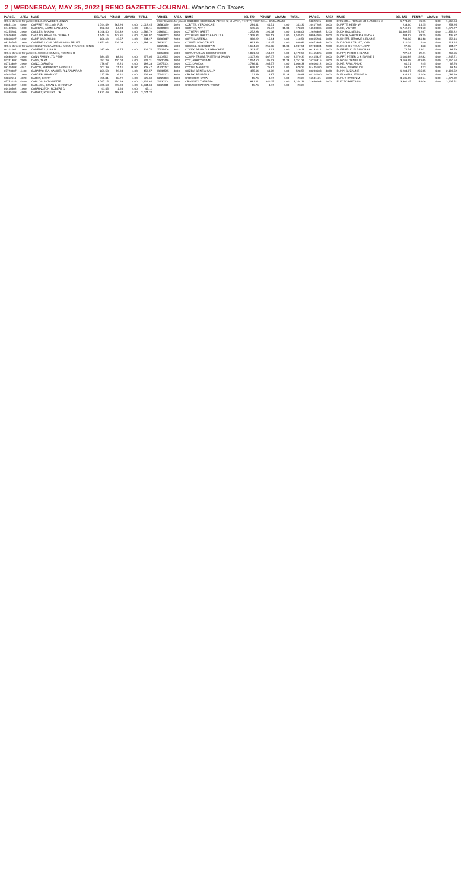2 | WEDNESDAY, MAY 25, 2022 | RENO GAZETTE-JOURNAL Washoe Co Taxes
| PARCEL | AREA | NAME | DEL TAX | PEN/INT | ADV/MC | TOTAL |
| --- | --- | --- | --- | --- | --- | --- |
| Other Owners for parcel: 00843425 WEBER, JENNY | | | | | | |
| 09851110 | 4000 | CAFFREY, WILLIAM F JR | 1,744.49 | 262.96 | 4.00 | 2,012.45 |
| 04402305 | 1000 | CAHIGAS, JAIME & AGNES V | 652.08 | 84.03 | 4.00 | 740.11 |
| 40255204 | 2000 | CAILLES, SHAINA | 3,348.40 | 234.39 | 4.00 | 3,586.79 |
| 53606301 | 4000 | CALKINS, ADAM J & DEBRA A | 2,040.16 | 142.81 | 4.00 | 2,186.97 |
| 00818127 | 1002 | CAMP CARLIN LLC | 286.60 | 43.57 | 4.00 | 334.17 |
| 08258705 | 1000 | CAMPBELL CHILDREN LIVING TRUST | 1,853.02 | 336.08 | 4.00 | 2,193.10 |
| Other Owners for parcel: 08258705 CAMPBELL-MOSS TRUSTEE, CINDY | | | | | | |
| 04101001 | 1000 | CAMPBELL, LISA M | 187.99 | 9.75 | 4.00 | 201.74 |
| Other Owners for parcel: 04101001 HOLMES, RODNEY R | | | | | | |
| 02636049 | 2000 | CANN FAMILY LTD PTSP | 584.45 | 88.60 | 4.00 | 677.05 |
| 03321302 | 2000 | CANN, TARA | 797.29 | 120.02 | 4.00 | 921.31 |
| 02743309 | 2000 | CANO, JORGE G | 179.07 | 9.21 | 4.00 | 192.28 |
| 08105203 | 4011 | CANON, FERNANDO & GISELLE | 207.39 | 31.11 | 69.97 | 308.47 |
| 07723007 | 4400 | CARATACHEA, SAMUEL R & TAMARA R | 283.53 | 59.04 | 4.00 | 456.57 |
| 02614704 | 1000 | CARDER, SHARLOT | 127.58 | 6.10 | 4.00 | 136.68 |
| 50812114 | 4020 | CAREY, BRETT | 455.81 | 68.79 | 4.00 | 528.60 |
| 07752026 | 4400 | CARLOS, ANTOINETTE | 3,767.15 | 150.69 | 4.00 | 3,921.84 |
| 02384007 | 1000 | CARLSON, BRIAN & CHRISTINA | 5,765.63 | 615.00 | 4.00 | 6,384.63 |
| 01410502 | 1000 | CARRINGTON, ROBERT D | 41.45 | 1.66 | 4.00 | 47.11 |
| 07935108 | 4000 | CARSEY, ROBERT L JR | 2,871.49 | 198.83 | 4.00 | 3,074.32 |
| PARCEL | AREA | NAME | DEL TAX | PEN/INT | ADV/MC | TOTAL |
| --- | --- | --- | --- | --- | --- | --- |
| Other Owners for parcel: 00814103 CORRIGAN, PETER S; SHAVER, TERRY; TOWNSELL, CATALINA M | | | | | | |
| 08580029 | 4020 | CORTES, VERONICA E | 294.61 | 44.71 | 4.00 | 343.32 |
| 06604003 | 5000 | CORTEZ, ART F | 145.16 | 21.77 | 11.33 | 178.26 |
| 04866001 | 4000 | COTHERN, BRETT | 1,272.98 | 191.08 | 4.00 | 1,468.06 |
| 04866003 | 4000 | COTHERN, BRETT & HOLLY A | 1,339.94 | 201.13 | 4.00 | 1,545.07 |
| 08603017 | 2000 | COTT, LAUREN A | 390.92 | 15.64 | 4.00 | 410.56 |
| 08434101 | 4000 | COUPE LIVING TRUST | 813.36 | 122.45 | 4.00 | 939.81 |
| 08022314 | 1000 | COWELL, GREGORY N | 1,674.60 | 251.58 | 11.33 | 1,937.51 |
| 07129406 | 9601 | COVEY, BRIAN D & BROOKE E | 303.07 | 12.12 | 4.00 | 319.19 |
| 08652008 | 1000 | COVARRUBIAS, CHRISTOPHER | 1,021.98 | 153.57 | 4.00 | 1,179.55 |
| 01109503 | 1000 | COWAN TRUST, TAITTEN & JASNA | 3,107.96 | 467.37 | 4.00 | 3,579.33 |
| 02820416 | 2000 | COX, ARACYNNA M | 1,054.50 | 185.53 | 11.33 | 1,251.36 |
| 00977104 | 1000 | COX, DAVID A | 3,796.61 | 265.77 | 4.00 | 4,066.38 |
| 51620727 | 2000 | COYNE, NANETTE | 649.27 | 25.97 | 4.00 | 679.24 |
| 03634545 | 4000 | COZBY, GENE & SALLY | 455.64 | 68.89 | 4.00 | 528.53 |
| 07444103 | 9000 | CRADY, REUBEN A | 31.69 | 6.97 | 11.33 | 49.99 |
| 08722073 | 4000 | CROCKER, SARA | 15.76 | 3.47 | 4.00 | 23.23 |
| 02430104 | 1000 | CROWLEY, THERESA L | 1,881.21 | 340.05 | 4.00 | 2,244.26 |
| 08622011 | 1000 | CROZIER MARITAL TRUST | 15.76 | 3.47 | 4.00 | 23.23 |
| PARCEL | AREA | NAME | DEL TAX | PEN/INT | ADV/MC | TOTAL |
| --- | --- | --- | --- | --- | --- | --- |
| 53822115 | 4000 | DRISCOLL, ROSS E JR & ASHLEY M | 1,774.29 | 91.35 | 4.00 | 1,869.64 |
| 16407202 | 1000 | DUARTE, KEITH W | 233.60 | 16.35 | 4.00 | 253.95 |
| 14503006 | 1000 | DUBE, VIKTOR | 1,749.07 | 223.70 | 4.00 | 1,976.77 |
| 12626302 | 5200 | DUCK HOUSE LLC | 10,609.55 | 742.67 | 4.00 | 11,356.22 |
| 08034006 | 4000 | DUCKER, WALTER & LINDA K | 403.62 | 28.25 | 4.00 | 435.87 |
| 00065201 | 1000 | DUCKETT, JEROME & ELAINE | 738.98 | 111.18 | 4.00 | 852.16 |
| 02673303 | 2000 | DUDSCHUS TRUST, JOAN | 110.04 | 4.40 | 4.00 | 118.44 |
| 02743404 | 2000 | DUDSCHUS TRUST, JOAN | 97.08 | 3.88 | 4.00 | 104.97 |
| 00133014 | 1000 | DUERBECK, ELEANORA A | 72.78 | 16.01 | 4.00 | 92.79 |
| 01415325 | 1000 | DUFFY, PETER & ELAINE | 727.74 | 29.11 | 4.00 | 760.85 |
| 01415327 | 1000 | DUFFY, PETER G & ELAINE J | 1,080.89 | 162.82 | 4.00 | 1,247.71 |
| 16216315 | 1000 | DURGIN, DANIELLE | 3,169.69 | 476.65 | 4.00 | 3,650.54 |
| 02606012 | 1000 | DUKE, RAWLAND K | 61.31 | 2.45 | 4.00 | 67.76 |
| 01445100 | 1000 | DUMAS, GERTRUDE | 58.13 | 2.33 | 3.00 | 63.46 |
| 00203103 | 4000 | DUNN, SUZANNE | 1,903.97 | 285.65 | 4.00 | 2,193.52 |
| 02214100 | 1000 | DUPLANTIS, JEANNE M | 936.63 | 141.06 | 4.00 | 1,081.69 |
| 16531121 | 1000 | DUPUY, KAREN M | 3,535.65 | 530.74 | 4.00 | 4,070.39 |
| 21660003 | 1000 | ELECTCRAFTS INC | 3,301.45 | 132.06 | 4.00 | 3,437.51 |